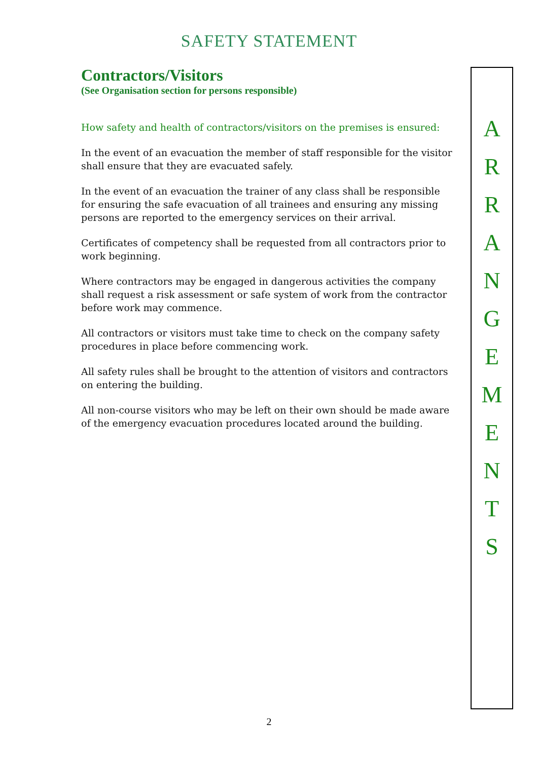SAFETY STATEMENT
Contractors/Visitors
(See Organisation section for persons responsible)
How safety and health of contractors/visitors on the premises is ensured:
In the event of an evacuation the member of staff responsible for the visitor shall ensure that they are evacuated safely.
In the event of an evacuation the trainer of any class shall be responsible for ensuring the safe evacuation of all trainees and ensuring any missing persons are reported to the emergency services on their arrival.
Certificates of competency shall be requested from all contractors prior to work beginning.
Where contractors may be engaged in dangerous activities the company shall request a risk assessment or safe system of work from the contractor before work may commence.
All contractors or visitors must take time to check on the company safety procedures in place before commencing work.
All safety rules shall be brought to the attention of visitors and contractors on entering the building.
All non-course visitors who may be left on their own should be made aware of the emergency evacuation procedures located around the building.
A
R
R
A
N
G
E
M
E
N
T
S
2